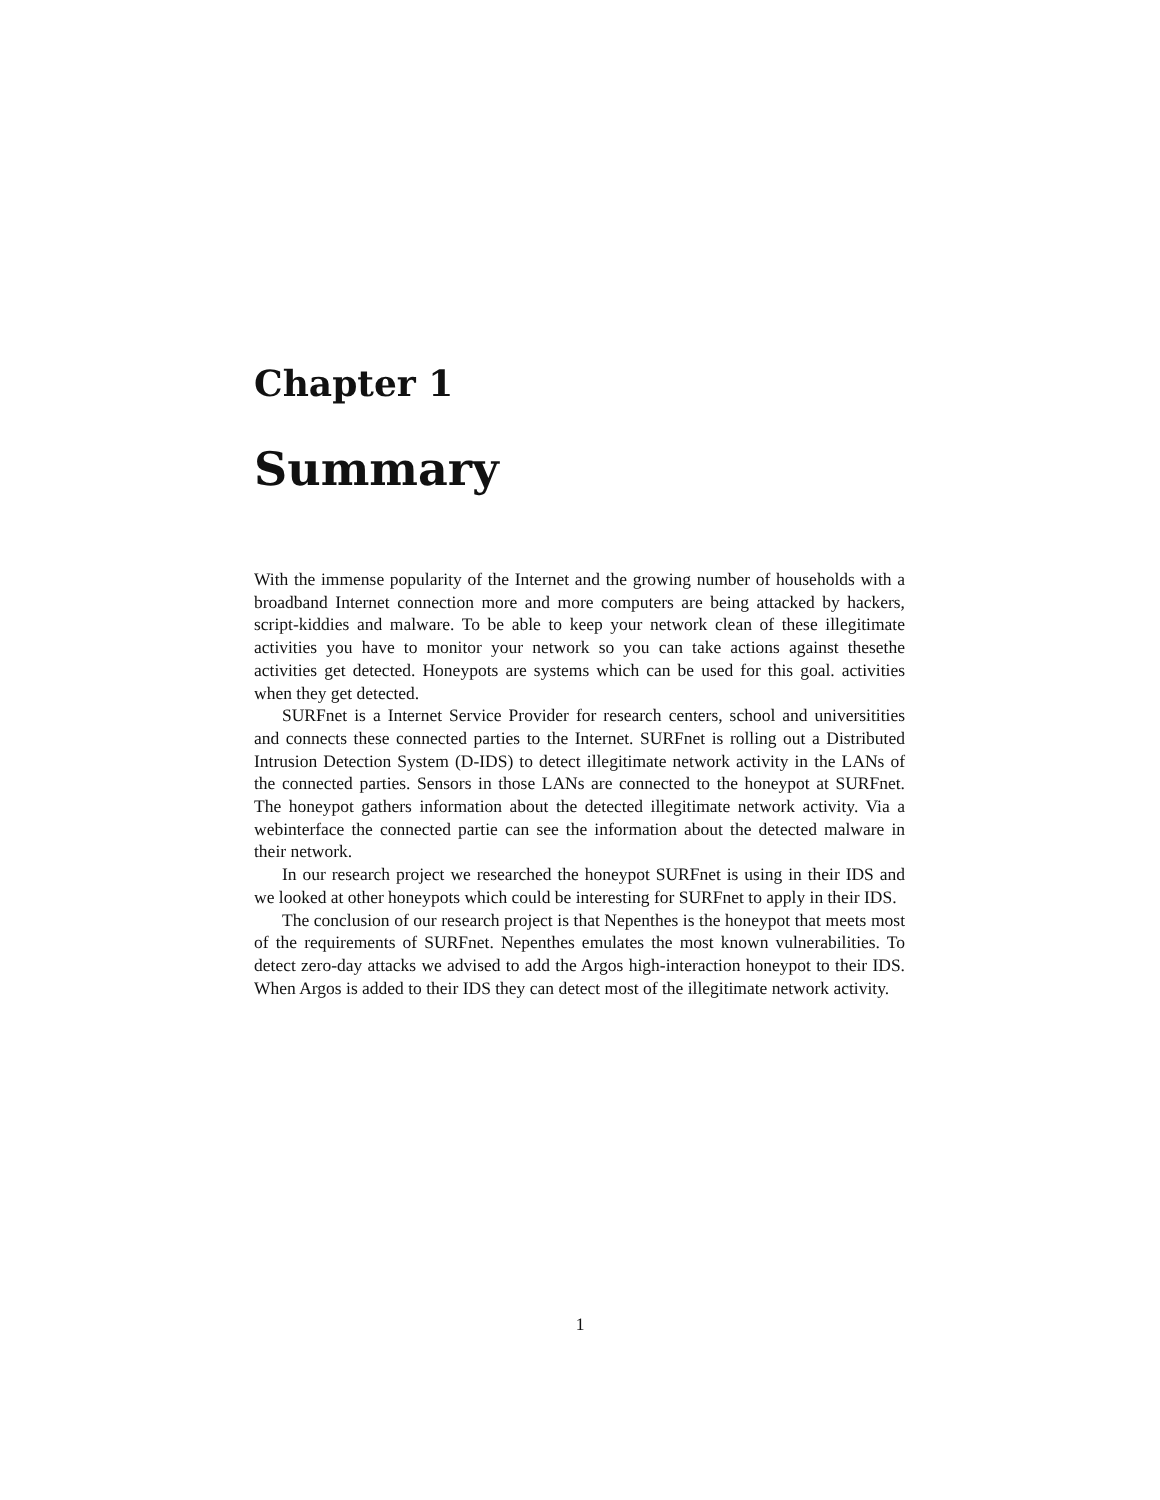Chapter 1
Summary
With the immense popularity of the Internet and the growing number of households with a broadband Internet connection more and more computers are being attacked by hackers, script-kiddies and malware. To be able to keep your network clean of these illegitimate activities you have to monitor your network so you can take actions against thesethe activities get detected. Honeypots are systems which can be used for this goal. activities when they get detected.
SURFnet is a Internet Service Provider for research centers, school and universitities and connects these connected parties to the Internet. SURFnet is rolling out a Distributed Intrusion Detection System (D-IDS) to detect illegitimate network activity in the LANs of the connected parties. Sensors in those LANs are connected to the honeypot at SURFnet. The honeypot gathers information about the detected illegitimate network activity. Via a webinterface the connected partie can see the information about the detected malware in their network.
In our research project we researched the honeypot SURFnet is using in their IDS and we looked at other honeypots which could be interesting for SURFnet to apply in their IDS.
The conclusion of our research project is that Nepenthes is the honeypot that meets most of the requirements of SURFnet. Nepenthes emulates the most known vulnerabilities. To detect zero-day attacks we advised to add the Argos high-interaction honeypot to their IDS. When Argos is added to their IDS they can detect most of the illegitimate network activity.
1